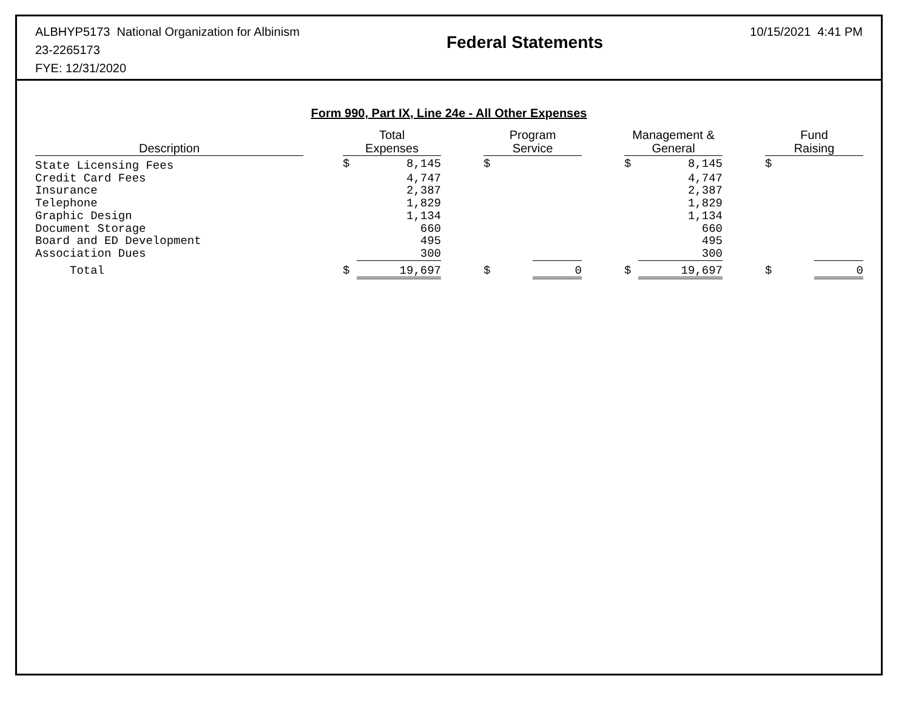ALBHYP5173 National Organization for Albinism
23-2265173
FYE: 12/31/2020
Federal Statements
10/15/2021 4:41 PM
Form 990, Part IX, Line 24e - All Other Expenses
| Description | | Total Expenses | | | Program Service | | | Management & General | | | Fund Raising | |
| State Licensing Fees | | $ | 8,145 | | $ | | | $ | 8,145 | | $ | |
| Credit Card Fees | | | 4,747 | | | | | | 4,747 | | | |
| Insurance | | | 2,387 | | | | | | 2,387 | | | |
| Telephone | | | 1,829 | | | | | | 1,829 | | | |
| Graphic Design | | | 1,134 | | | | | | 1,134 | | | |
| Document Storage | | | 660 | | | | | | 660 | | | |
| Board and ED Development | | | 495 | | | | | | 495 | | | |
| Association Dues | | | 300 | | | | | | 300 | | | |
| Total | | $ | 19,697 | | $ | 0 | | $ | 19,697 | | $ | 0 |